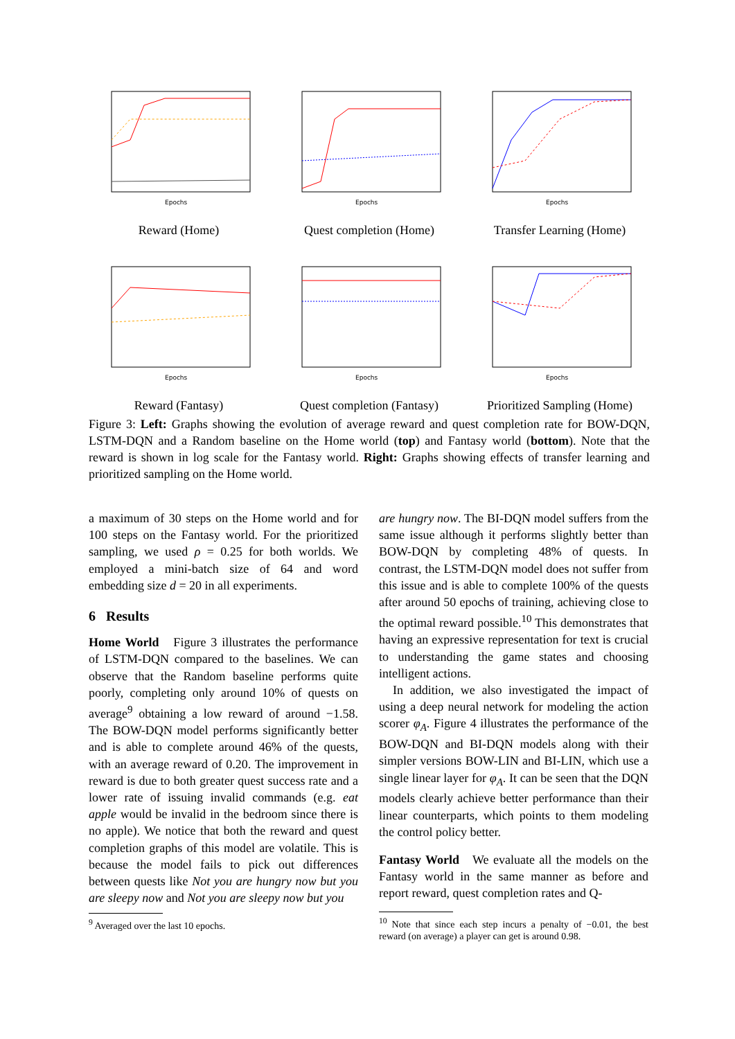Epochs
Reward (Home)
Epochs
Quest completion (Home)
Epochs
Transfer Learning (Home)
Epochs
Reward (Fantasy)
Epochs
Quest completion (Fantasy)
Epochs
Prioritized Sampling (Home)
Figure 3: Left: Graphs showing the evolution of average reward and quest completion rate for BOW-DQN, LSTM-DQN and a Random baseline on the Home world (top) and Fantasy world (bottom). Note that the reward is shown in log scale for the Fantasy world. Right: Graphs showing effects of transfer learning and prioritized sampling on the Home world.
a maximum of 30 steps on the Home world and for 100 steps on the Fantasy world. For the prioritized sampling, we used ρ = 0.25 for both worlds. We employed a mini-batch size of 64 and word embedding size d = 20 in all experiments.
6 Results
Home World Figure 3 illustrates the performance of LSTM-DQN compared to the baselines. We can observe that the Random baseline performs quite poorly, completing only around 10% of quests on average<sup>9</sup> obtaining a low reward of around −1.58. The BOW-DQN model performs significantly better and is able to complete around 46% of the quests, with an average reward of 0.20. The improvement in reward is due to both greater quest success rate and a lower rate of issuing invalid commands (e.g. eat apple would be invalid in the bedroom since there is no apple). We notice that both the reward and quest completion graphs of this model are volatile. This is because the model fails to pick out differences between quests like Not you are hungry now but you are sleepy now and Not you are sleepy now but you
<sup>9</sup> Averaged over the last 10 epochs.
are hungry now. The BI-DQN model suffers from the same issue although it performs slightly better than BOW-DQN by completing 48% of quests. In contrast, the LSTM-DQN model does not suffer from this issue and is able to complete 100% of the quests after around 50 epochs of training, achieving close to the optimal reward possible.<sup>10</sup> This demonstrates that having an expressive representation for text is crucial to understanding the game states and choosing intelligent actions.
In addition, we also investigated the impact of using a deep neural network for modeling the action scorer φ<sub>A</sub>. Figure 4 illustrates the performance of the BOW-DQN and BI-DQN models along with their simpler versions BOW-LIN and BI-LIN, which use a single linear layer for φ<sub>A</sub>. It can be seen that the DQN models clearly achieve better performance than their linear counterparts, which points to them modeling the control policy better.
Fantasy World We evaluate all the models on the Fantasy world in the same manner as before and report reward, quest completion rates and Q-
<sup>10</sup> Note that since each step incurs a penalty of −0.01, the best reward (on average) a player can get is around 0.98.